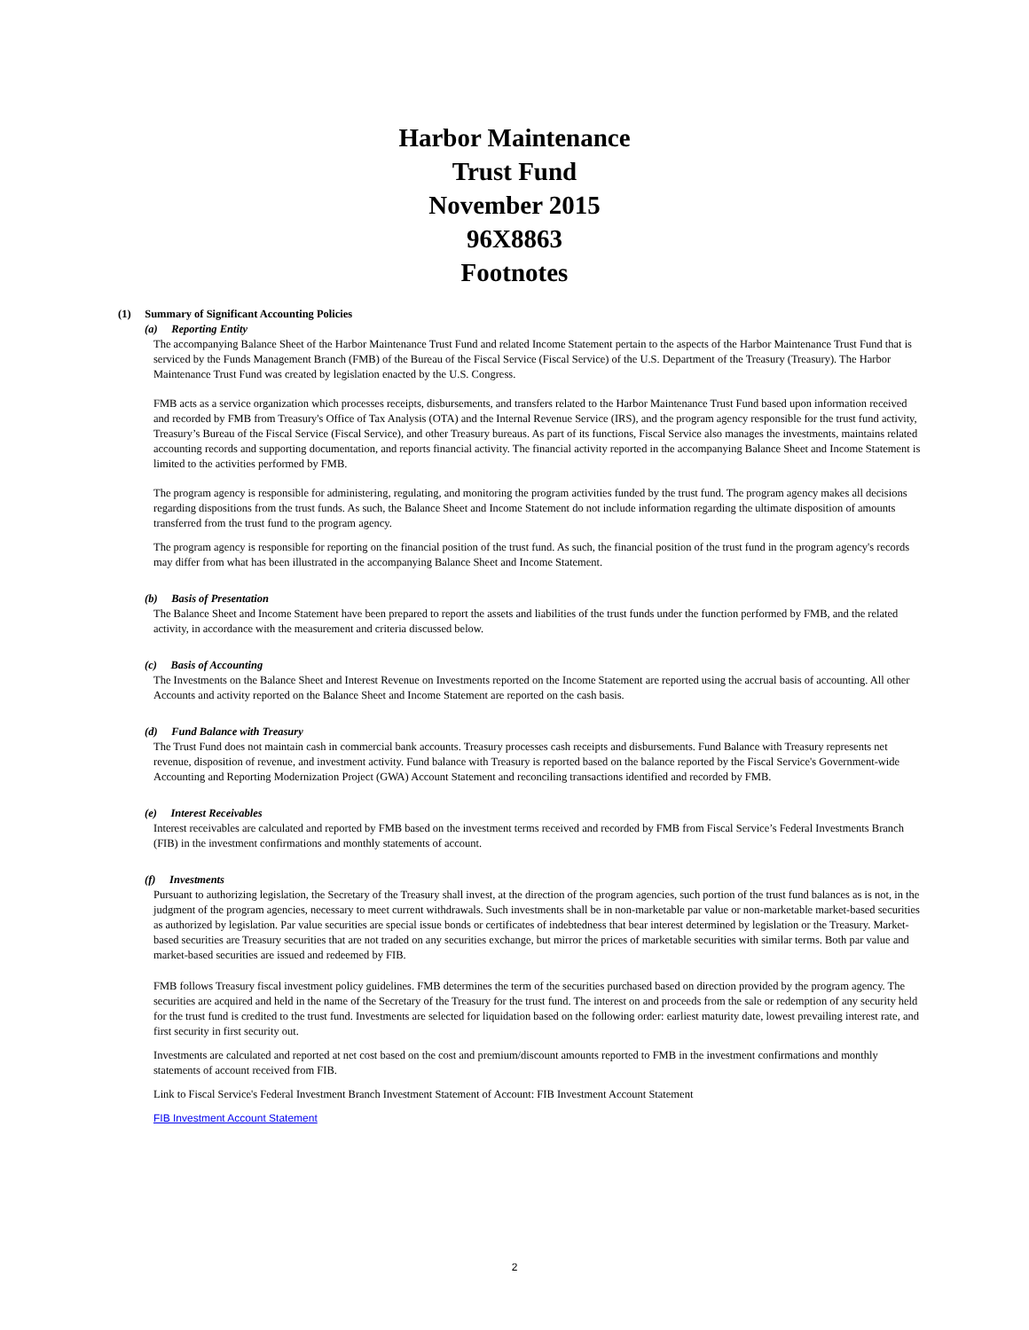Harbor Maintenance
Trust Fund
November 2015
96X8863
Footnotes
(1) Summary of Significant Accounting Policies
(a) Reporting Entity
The accompanying Balance Sheet of the Harbor Maintenance Trust Fund and related Income Statement pertain to the aspects of the Harbor Maintenance Trust Fund that is serviced by the Funds Management Branch (FMB) of the Bureau of the Fiscal Service (Fiscal Service) of the U.S. Department of the Treasury (Treasury). The Harbor Maintenance Trust Fund was created by legislation enacted by the U.S. Congress.
FMB acts as a service organization which processes receipts, disbursements, and transfers related to the Harbor Maintenance Trust Fund based upon information received and recorded by FMB from Treasury's Office of Tax Analysis (OTA) and the Internal Revenue Service (IRS), and the program agency responsible for the trust fund activity, Treasury’s Bureau of the Fiscal Service (Fiscal Service), and other Treasury bureaus. As part of its functions, Fiscal Service also manages the investments, maintains related accounting records and supporting documentation, and reports financial activity. The financial activity reported in the accompanying Balance Sheet and Income Statement is limited to the activities performed by FMB.
The program agency is responsible for administering, regulating, and monitoring the program activities funded by the trust fund. The program agency makes all decisions regarding dispositions from the trust funds. As such, the Balance Sheet and Income Statement do not include information regarding the ultimate disposition of amounts transferred from the trust fund to the program agency.
The program agency is responsible for reporting on the financial position of the trust fund. As such, the financial position of the trust fund in the program agency's records may differ from what has been illustrated in the accompanying Balance Sheet and Income Statement.
(b) Basis of Presentation
The Balance Sheet and Income Statement have been prepared to report the assets and liabilities of the trust funds under the function performed by FMB, and the related activity, in accordance with the measurement and criteria discussed below.
(c) Basis of Accounting
The Investments on the Balance Sheet and Interest Revenue on Investments reported on the Income Statement are reported using the accrual basis of accounting. All other Accounts and activity reported on the Balance Sheet and Income Statement are reported on the cash basis.
(d) Fund Balance with Treasury
The Trust Fund does not maintain cash in commercial bank accounts. Treasury processes cash receipts and disbursements. Fund Balance with Treasury represents net revenue, disposition of revenue, and investment activity. Fund balance with Treasury is reported based on the balance reported by the Fiscal Service's Government-wide Accounting and Reporting Modernization Project (GWA) Account Statement and reconciling transactions identified and recorded by FMB.
(e) Interest Receivables
Interest receivables are calculated and reported by FMB based on the investment terms received and recorded by FMB from Fiscal Service’s Federal Investments Branch (FIB) in the investment confirmations and monthly statements of account.
(f) Investments
Pursuant to authorizing legislation, the Secretary of the Treasury shall invest, at the direction of the program agencies, such portion of the trust fund balances as is not, in the judgment of the program agencies, necessary to meet current withdrawals. Such investments shall be in non-marketable par value or non-marketable market-based securities as authorized by legislation. Par value securities are special issue bonds or certificates of indebtedness that bear interest determined by legislation or the Treasury. Market-based securities are Treasury securities that are not traded on any securities exchange, but mirror the prices of marketable securities with similar terms. Both par value and market-based securities are issued and redeemed by FIB.
FMB follows Treasury fiscal investment policy guidelines. FMB determines the term of the securities purchased based on direction provided by the program agency. The securities are acquired and held in the name of the Secretary of the Treasury for the trust fund. The interest on and proceeds from the sale or redemption of any security held for the trust fund is credited to the trust fund. Investments are selected for liquidation based on the following order: earliest maturity date, lowest prevailing interest rate, and first security in first security out.
Investments are calculated and reported at net cost based on the cost and premium/discount amounts reported to FMB in the investment confirmations and monthly statements of account received from FIB.
Link to Fiscal Service's Federal Investment Branch Investment Statement of Account: FIB Investment Account Statement
FIB Investment Account Statement
2